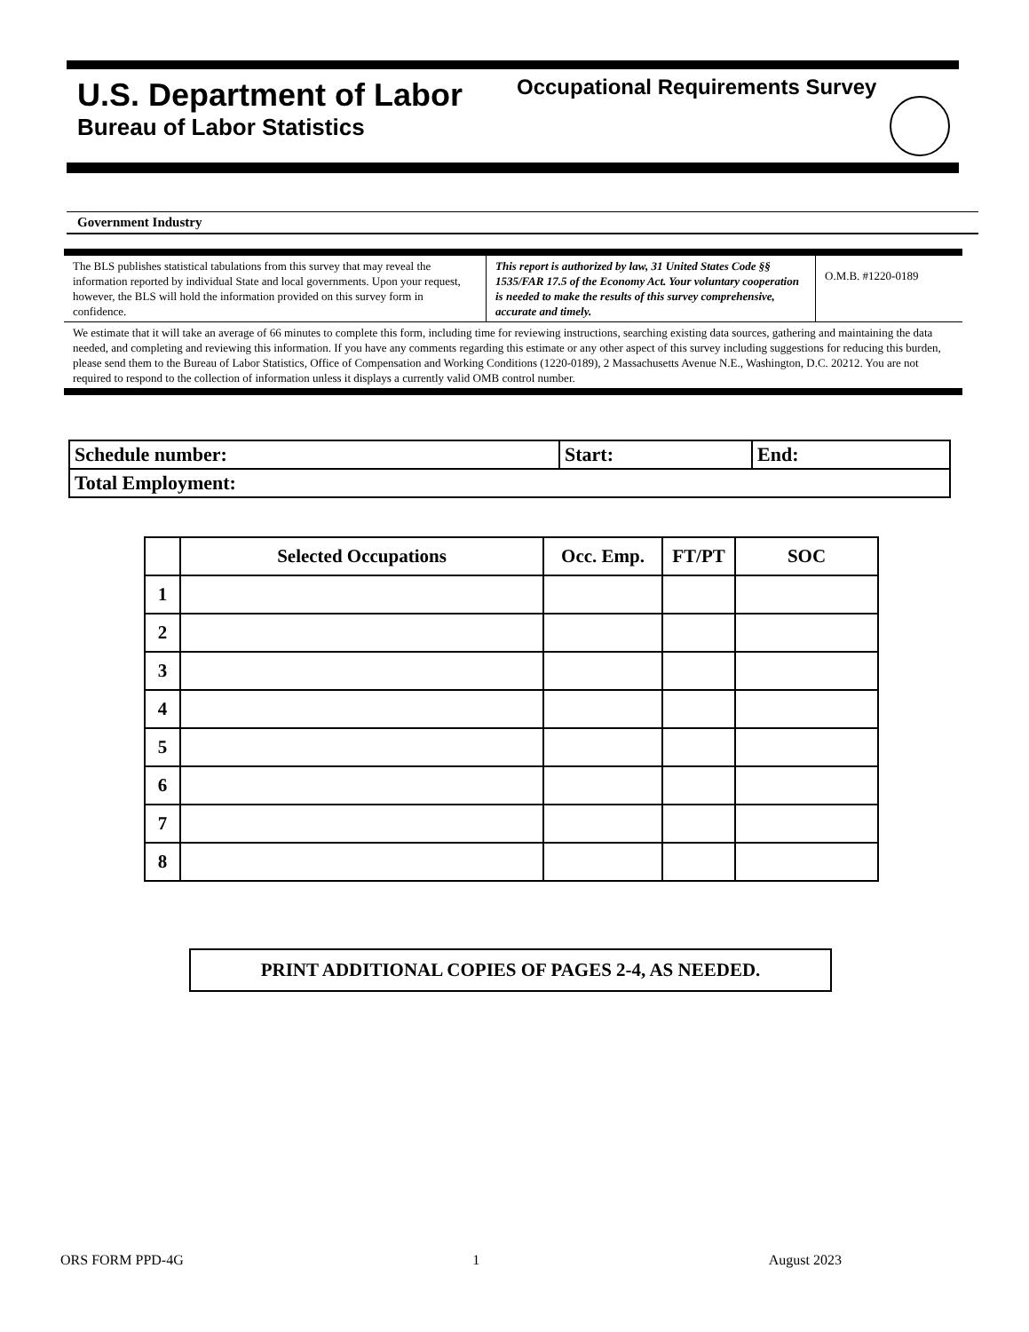U.S. Department of Labor
Bureau of Labor Statistics
Occupational Requirements Survey
Government Industry
| The BLS publishes statistical tabulations from this survey that may reveal the information reported by individual State and local governments. Upon your request, however, the BLS will hold the information provided on this survey form in confidence. | This report is authorized by law, 31 United States Code §§ 1535/FAR 17.5 of the Economy Act. Your voluntary cooperation is needed to make the results of this survey comprehensive, accurate and timely. | O.M.B. #1220-0189 |
| We estimate that it will take an average of 66 minutes to complete this form, including time for reviewing instructions, searching existing data sources, gathering and maintaining the data needed, and completing and reviewing this information. If you have any comments regarding this estimate or any other aspect of this survey including suggestions for reducing this burden, please send them to the Bureau of Labor Statistics, Office of Compensation and Working Conditions (1220-0189), 2 Massachusetts Avenue N.E., Washington, D.C. 20212. You are not required to respond to the collection of information unless it displays a currently valid OMB control number. | | |
| Schedule number: | Start: | End: |
| Total Employment: | | |
| | Selected Occupations | Occ. Emp. | FT/PT | SOC |
| --- | --- | --- | --- | --- |
| 1 | | | | |
| 2 | | | | |
| 3 | | | | |
| 4 | | | | |
| 5 | | | | |
| 6 | | | | |
| 7 | | | | |
| 8 | | | | |
PRINT ADDITIONAL COPIES OF PAGES 2-4, AS NEEDED.
ORS FORM PPD-4G 1 August 2023